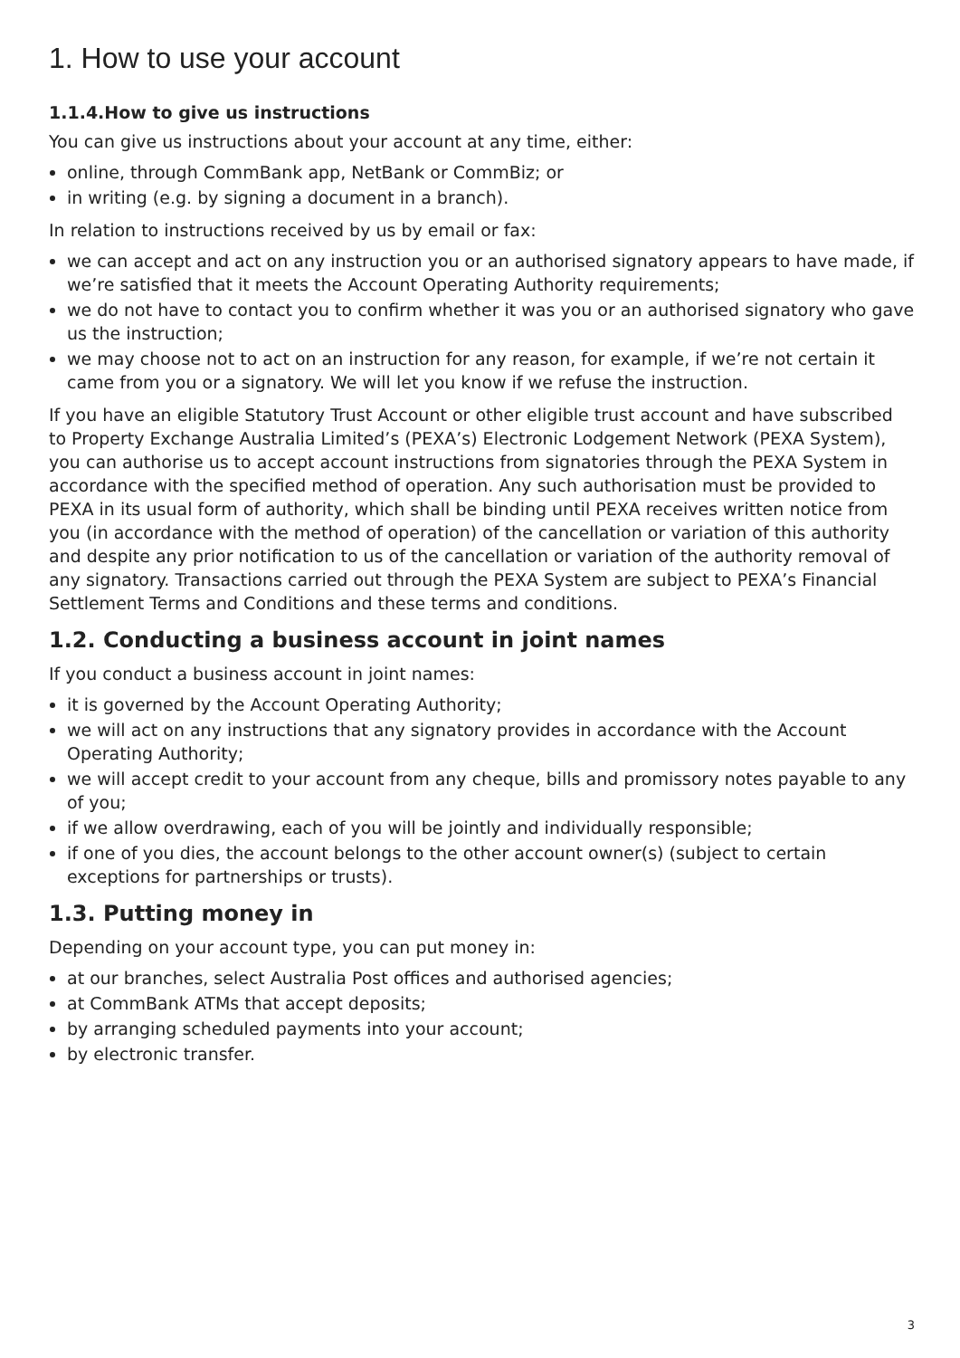1. How to use your account
1.1.4.How to give us instructions
You can give us instructions about your account at any time, either:
online, through CommBank app, NetBank or CommBiz; or
in writing (e.g. by signing a document in a branch).
In relation to instructions received by us by email or fax:
we can accept and act on any instruction you or an authorised signatory appears to have made, if we’re satisfied that it meets the Account Operating Authority requirements;
we do not have to contact you to confirm whether it was you or an authorised signatory who gave us the instruction;
we may choose not to act on an instruction for any reason, for example, if we’re not certain it came from you or a signatory. We will let you know if we refuse the instruction.
If you have an eligible Statutory Trust Account or other eligible trust account and have subscribed to Property Exchange Australia Limited’s (PEXA’s) Electronic Lodgement Network (PEXA System), you can authorise us to accept account instructions from signatories through the PEXA System in accordance with the specified method of operation. Any such authorisation must be provided to PEXA in its usual form of authority, which shall be binding until PEXA receives written notice from you (in accordance with the method of operation) of the cancellation or variation of this authority and despite any prior notification to us of the cancellation or variation of the authority removal of any signatory. Transactions carried out through the PEXA System are subject to PEXA’s Financial Settlement Terms and Conditions and these terms and conditions.
1.2. Conducting a business account in joint names
If you conduct a business account in joint names:
it is governed by the Account Operating Authority;
we will act on any instructions that any signatory provides in accordance with the Account Operating Authority;
we will accept credit to your account from any cheque, bills and promissory notes payable to any of you;
if we allow overdrawing, each of you will be jointly and individually responsible;
if one of you dies, the account belongs to the other account owner(s) (subject to certain exceptions for partnerships or trusts).
1.3. Putting money in
Depending on your account type, you can put money in:
at our branches, select Australia Post offices and authorised agencies;
at CommBank ATMs that accept deposits;
by arranging scheduled payments into your account;
by electronic transfer.
3